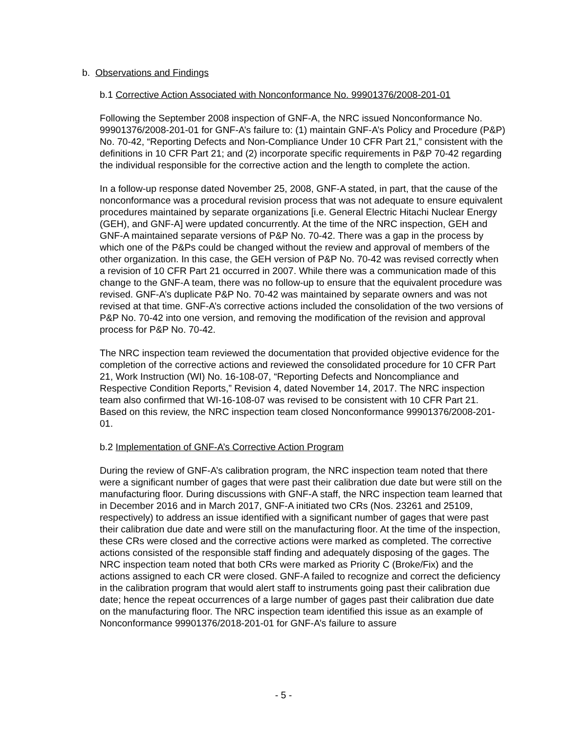b. Observations and Findings
b.1 Corrective Action Associated with Nonconformance No. 99901376/2008-201-01
Following the September 2008 inspection of GNF-A, the NRC issued Nonconformance No. 99901376/2008-201-01 for GNF-A’s failure to: (1) maintain GNF-A’s Policy and Procedure (P&P) No. 70-42, “Reporting Defects and Non-Compliance Under 10 CFR Part 21,” consistent with the definitions in 10 CFR Part 21; and (2) incorporate specific requirements in P&P 70-42 regarding the individual responsible for the corrective action and the length to complete the action.
In a follow-up response dated November 25, 2008, GNF-A stated, in part, that the cause of the nonconformance was a procedural revision process that was not adequate to ensure equivalent procedures maintained by separate organizations [i.e. General Electric Hitachi Nuclear Energy (GEH), and GNF-A] were updated concurrently. At the time of the NRC inspection, GEH and GNF-A maintained separate versions of P&P No. 70-42. There was a gap in the process by which one of the P&Ps could be changed without the review and approval of members of the other organization. In this case, the GEH version of P&P No. 70-42 was revised correctly when a revision of 10 CFR Part 21 occurred in 2007. While there was a communication made of this change to the GNF-A team, there was no follow-up to ensure that the equivalent procedure was revised. GNF-A’s duplicate P&P No. 70-42 was maintained by separate owners and was not revised at that time. GNF-A’s corrective actions included the consolidation of the two versions of P&P No. 70-42 into one version, and removing the modification of the revision and approval process for P&P No. 70-42.
The NRC inspection team reviewed the documentation that provided objective evidence for the completion of the corrective actions and reviewed the consolidated procedure for 10 CFR Part 21, Work Instruction (WI) No. 16-108-07, “Reporting Defects and Noncompliance and Respective Condition Reports,” Revision 4, dated November 14, 2017. The NRC inspection team also confirmed that WI-16-108-07 was revised to be consistent with 10 CFR Part 21. Based on this review, the NRC inspection team closed Nonconformance 99901376/2008-201-01.
b.2 Implementation of GNF-A’s Corrective Action Program
During the review of GNF-A’s calibration program, the NRC inspection team noted that there were a significant number of gages that were past their calibration due date but were still on the manufacturing floor. During discussions with GNF-A staff, the NRC inspection team learned that in December 2016 and in March 2017, GNF-A initiated two CRs (Nos. 23261 and 25109, respectively) to address an issue identified with a significant number of gages that were past their calibration due date and were still on the manufacturing floor. At the time of the inspection, these CRs were closed and the corrective actions were marked as completed. The corrective actions consisted of the responsible staff finding and adequately disposing of the gages. The NRC inspection team noted that both CRs were marked as Priority C (Broke/Fix) and the actions assigned to each CR were closed. GNF-A failed to recognize and correct the deficiency in the calibration program that would alert staff to instruments going past their calibration due date; hence the repeat occurrences of a large number of gages past their calibration due date on the manufacturing floor. The NRC inspection team identified this issue as an example of Nonconformance 99901376/2018-201-01 for GNF-A’s failure to assure
- 5 -